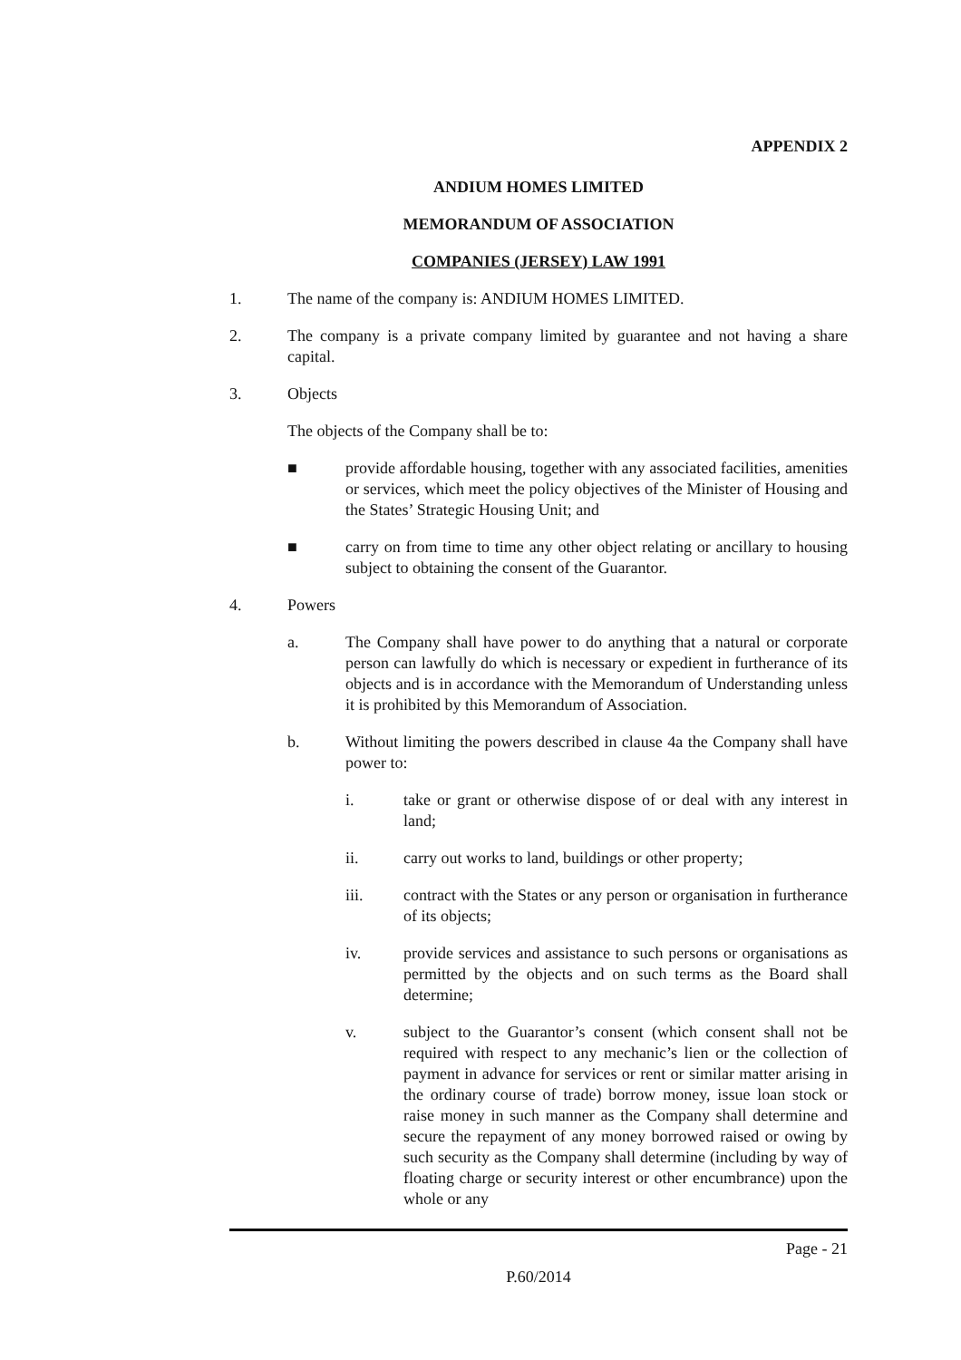APPENDIX 2
ANDIUM HOMES LIMITED
MEMORANDUM OF ASSOCIATION
COMPANIES (JERSEY) LAW 1991
1. The name of the company is: ANDIUM HOMES LIMITED.
2. The company is a private company limited by guarantee and not having a share capital.
3. Objects
The objects of the Company shall be to:
■ provide affordable housing, together with any associated facilities, amenities or services, which meet the policy objectives of the Minister of Housing and the States’ Strategic Housing Unit; and
■ carry on from time to time any other object relating or ancillary to housing subject to obtaining the consent of the Guarantor.
4. Powers
a. The Company shall have power to do anything that a natural or corporate person can lawfully do which is necessary or expedient in furtherance of its objects and is in accordance with the Memorandum of Understanding unless it is prohibited by this Memorandum of Association.
b. Without limiting the powers described in clause 4a the Company shall have power to:
i. take or grant or otherwise dispose of or deal with any interest in land;
ii. carry out works to land, buildings or other property;
iii. contract with the States or any person or organisation in furtherance of its objects;
iv. provide services and assistance to such persons or organisations as permitted by the objects and on such terms as the Board shall determine;
v. subject to the Guarantor’s consent (which consent shall not be required with respect to any mechanic’s lien or the collection of payment in advance for services or rent or similar matter arising in the ordinary course of trade) borrow money, issue loan stock or raise money in such manner as the Company shall determine and secure the repayment of any money borrowed raised or owing by such security as the Company shall determine (including by way of floating charge or security interest or other encumbrance) upon the whole or any
Page - 21
P.60/2014